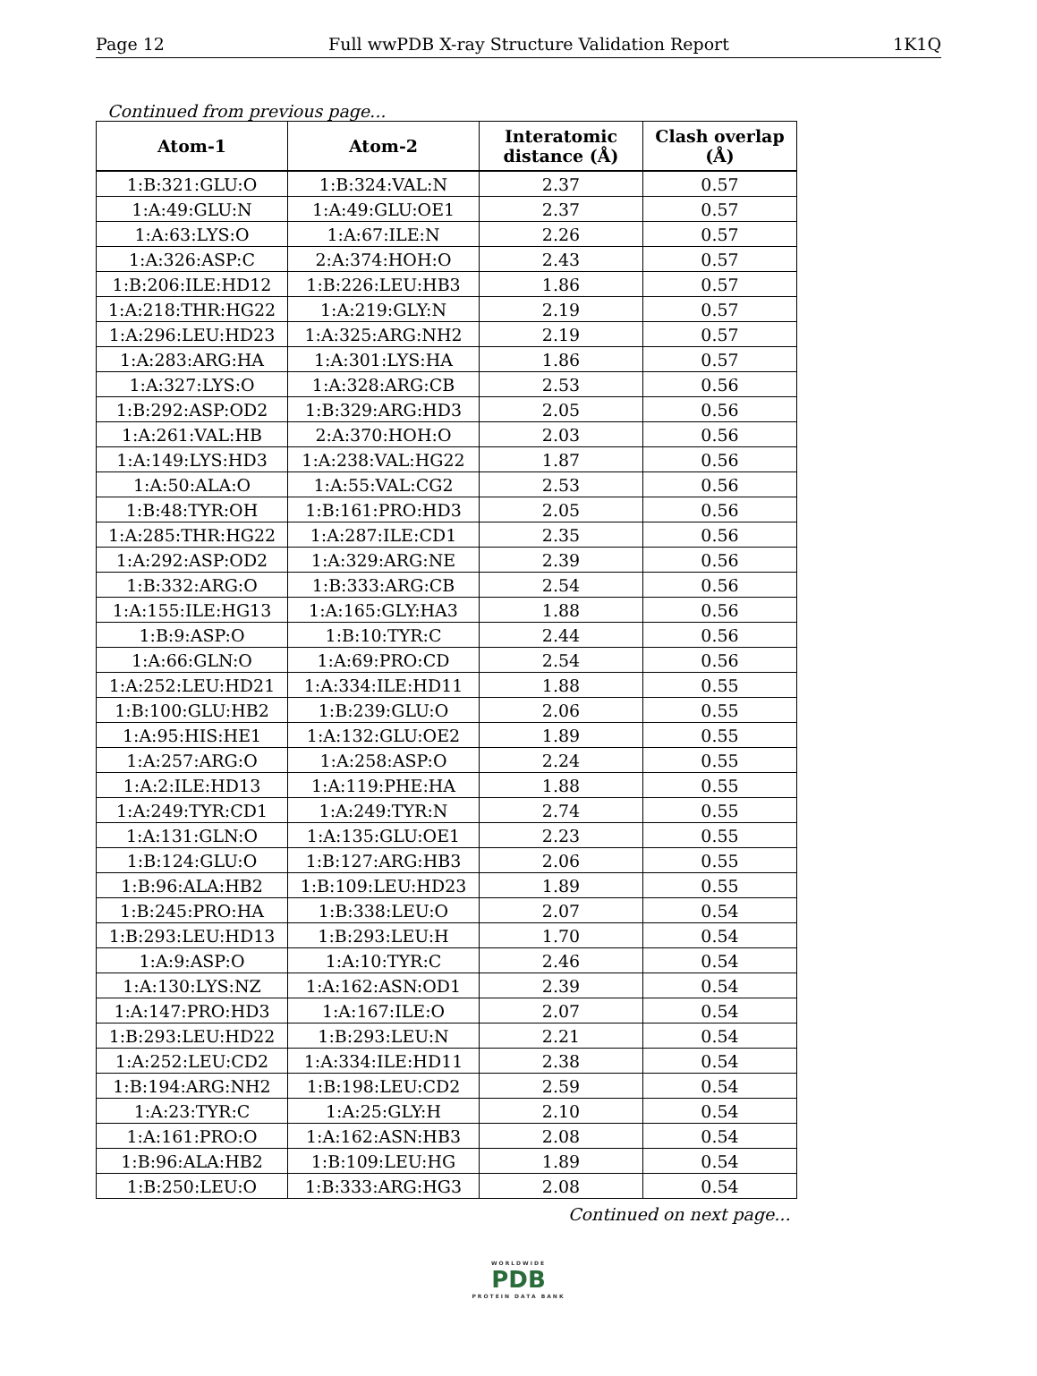Page 12 Full wwPDB X-ray Structure Validation Report 1K1Q
Continued from previous page...
| Atom-1 | Atom-2 | Interatomic distance (Å) | Clash overlap (Å) |
| --- | --- | --- | --- |
| 1:B:321:GLU:O | 1:B:324:VAL:N | 2.37 | 0.57 |
| 1:A:49:GLU:N | 1:A:49:GLU:OE1 | 2.37 | 0.57 |
| 1:A:63:LYS:O | 1:A:67:ILE:N | 2.26 | 0.57 |
| 1:A:326:ASP:C | 2:A:374:HOH:O | 2.43 | 0.57 |
| 1:B:206:ILE:HD12 | 1:B:226:LEU:HB3 | 1.86 | 0.57 |
| 1:A:218:THR:HG22 | 1:A:219:GLY:N | 2.19 | 0.57 |
| 1:A:296:LEU:HD23 | 1:A:325:ARG:NH2 | 2.19 | 0.57 |
| 1:A:283:ARG:HA | 1:A:301:LYS:HA | 1.86 | 0.57 |
| 1:A:327:LYS:O | 1:A:328:ARG:CB | 2.53 | 0.56 |
| 1:B:292:ASP:OD2 | 1:B:329:ARG:HD3 | 2.05 | 0.56 |
| 1:A:261:VAL:HB | 2:A:370:HOH:O | 2.03 | 0.56 |
| 1:A:149:LYS:HD3 | 1:A:238:VAL:HG22 | 1.87 | 0.56 |
| 1:A:50:ALA:O | 1:A:55:VAL:CG2 | 2.53 | 0.56 |
| 1:B:48:TYR:OH | 1:B:161:PRO:HD3 | 2.05 | 0.56 |
| 1:A:285:THR:HG22 | 1:A:287:ILE:CD1 | 2.35 | 0.56 |
| 1:A:292:ASP:OD2 | 1:A:329:ARG:NE | 2.39 | 0.56 |
| 1:B:332:ARG:O | 1:B:333:ARG:CB | 2.54 | 0.56 |
| 1:A:155:ILE:HG13 | 1:A:165:GLY:HA3 | 1.88 | 0.56 |
| 1:B:9:ASP:O | 1:B:10:TYR:C | 2.44 | 0.56 |
| 1:A:66:GLN:O | 1:A:69:PRO:CD | 2.54 | 0.56 |
| 1:A:252:LEU:HD21 | 1:A:334:ILE:HD11 | 1.88 | 0.55 |
| 1:B:100:GLU:HB2 | 1:B:239:GLU:O | 2.06 | 0.55 |
| 1:A:95:HIS:HE1 | 1:A:132:GLU:OE2 | 1.89 | 0.55 |
| 1:A:257:ARG:O | 1:A:258:ASP:O | 2.24 | 0.55 |
| 1:A:2:ILE:HD13 | 1:A:119:PHE:HA | 1.88 | 0.55 |
| 1:A:249:TYR:CD1 | 1:A:249:TYR:N | 2.74 | 0.55 |
| 1:A:131:GLN:O | 1:A:135:GLU:OE1 | 2.23 | 0.55 |
| 1:B:124:GLU:O | 1:B:127:ARG:HB3 | 2.06 | 0.55 |
| 1:B:96:ALA:HB2 | 1:B:109:LEU:HD23 | 1.89 | 0.55 |
| 1:B:245:PRO:HA | 1:B:338:LEU:O | 2.07 | 0.54 |
| 1:B:293:LEU:HD13 | 1:B:293:LEU:H | 1.70 | 0.54 |
| 1:A:9:ASP:O | 1:A:10:TYR:C | 2.46 | 0.54 |
| 1:A:130:LYS:NZ | 1:A:162:ASN:OD1 | 2.39 | 0.54 |
| 1:A:147:PRO:HD3 | 1:A:167:ILE:O | 2.07 | 0.54 |
| 1:B:293:LEU:HD22 | 1:B:293:LEU:N | 2.21 | 0.54 |
| 1:A:252:LEU:CD2 | 1:A:334:ILE:HD11 | 2.38 | 0.54 |
| 1:B:194:ARG:NH2 | 1:B:198:LEU:CD2 | 2.59 | 0.54 |
| 1:A:23:TYR:C | 1:A:25:GLY:H | 2.10 | 0.54 |
| 1:A:161:PRO:O | 1:A:162:ASN:HB3 | 2.08 | 0.54 |
| 1:B:96:ALA:HB2 | 1:B:109:LEU:HG | 1.89 | 0.54 |
| 1:B:250:LEU:O | 1:B:333:ARG:HG3 | 2.08 | 0.54 |
Continued on next page...
WORLDWIDE
PDB
PROTEIN DATA BANK